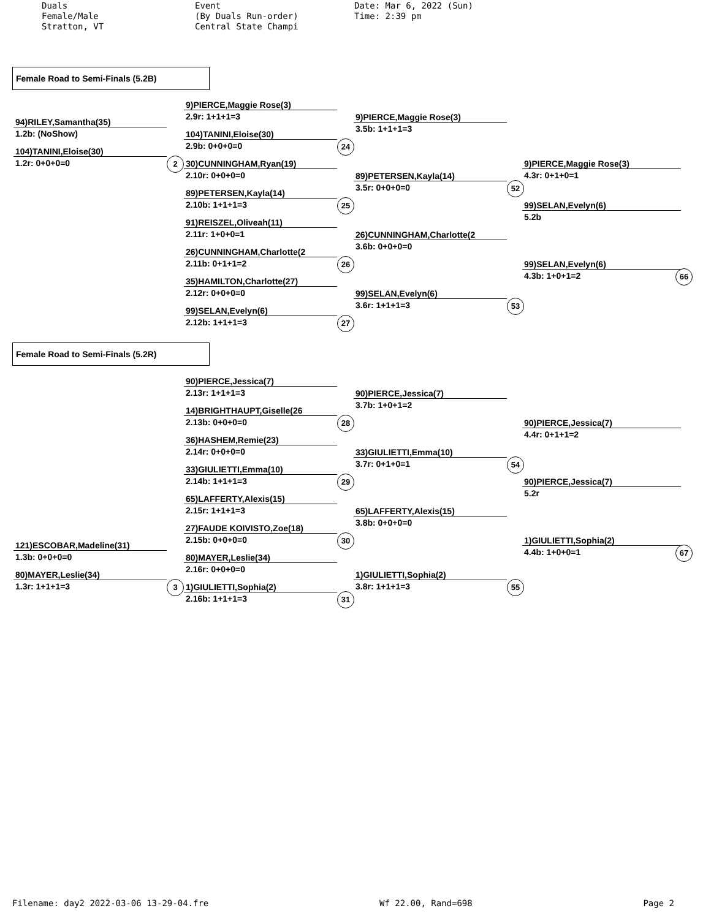Duals Female/Male Stratton, VT
Event (By Duals Run-order) Central State Champi
Date: Mar 6, 2022 (Sun) Time: 2:39 pm
Female Road to Semi-Finals (5.2B)
94)RILEY,Samantha(35)
1.2b: (NoShow)
104)TANINI,Eloise(30)
1.2r: 0+0+0=0 2
9)PIERCE,Maggie Rose(3)
2.9r: 1+1+1=3
104)TANINI,Eloise(30)
2.9b: 0+0+0=0 24
30)CUNNINGHAM,Ryan(19)
2.10r: 0+0+0=0
89)PETERSEN,Kayla(14)
2.10b: 1+1+1=3 25
91)REISZEL,Oliveah(11)
2.11r: 1+0+0=1
26)CUNNINGHAM,Charlotte(2
2.11b: 0+1+1=2 26
35)HAMILTON,Charlotte(27)
2.12r: 0+0+0=0
99)SELAN,Evelyn(6)
2.12b: 1+1+1=3 27
9)PIERCE,Maggie Rose(3)
3.5b: 1+1+1=3
89)PETERSEN,Kayla(14)
3.5r: 0+0+0=0 52
26)CUNNINGHAM,Charlotte(2
3.6b: 0+0+0=0
99)SELAN,Evelyn(6)
3.6r: 1+1+1=3 53
9)PIERCE,Maggie Rose(3)
4.3r: 0+1+0=1
99)SELAN,Evelyn(6)
5.2b
99)SELAN,Evelyn(6)
4.3b: 1+0+1=2 66
Female Road to Semi-Finals (5.2R)
90)PIERCE,Jessica(7)
2.13r: 1+1+1=3
14)BRIGHTHAUPT,Giselle(26
2.13b: 0+0+0=0 28
36)HASHEM,Remie(23)
2.14r: 0+0+0=0
33)GIULIETTI,Emma(10)
2.14b: 1+1+1=3 29
65)LAFFERTY,Alexis(15)
2.15r: 1+1+1=3
27)FAUDE KOIVISTO,Zoe(18)
2.15b: 0+0+0=0 30
121)ESCOBAR,Madeline(31)
1.3b: 0+0+0=0
80)MAYER,Leslie(34)
2.16r: 0+0+0=0
80)MAYER,Leslie(34)
1.3r: 1+1+1=3 3
1)GIULIETTI,Sophia(2)
2.16b: 1+1+1=3 31
90)PIERCE,Jessica(7)
3.7b: 1+0+1=2
33)GIULIETTI,Emma(10)
3.7r: 0+1+0=1 54
65)LAFFERTY,Alexis(15)
3.8b: 0+0+0=0
1)GIULIETTI,Sophia(2)
3.8r: 1+1+1=3 55
90)PIERCE,Jessica(7)
4.4r: 0+1+1=2
90)PIERCE,Jessica(7)
5.2r
1)GIULIETTI,Sophia(2)
4.4b: 1+0+0=1 67
Filename: day2 2022-03-06 13-29-04.fre Wf 22.00, Rand=698 Page 2